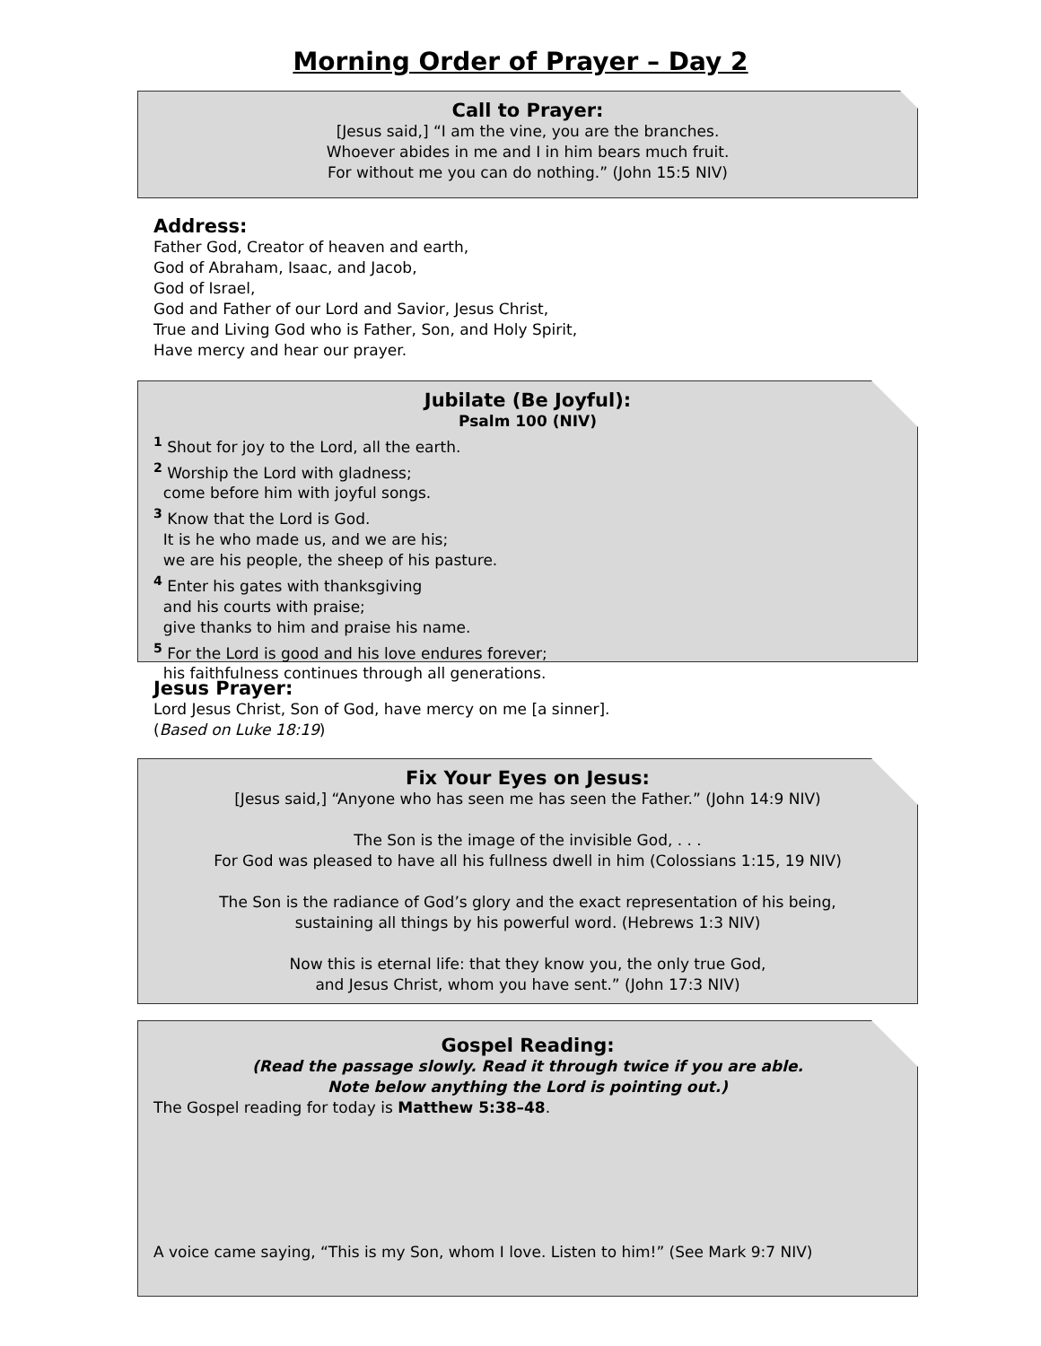Morning Order of Prayer – Day 2
Call to Prayer:
[Jesus said,] “I am the vine, you are the branches.
Whoever abides in me and I in him bears much fruit.
For without me you can do nothing.” (John 15:5 NIV)
Address:
Father God, Creator of heaven and earth,
God of Abraham, Isaac, and Jacob,
God of Israel,
God and Father of our Lord and Savior, Jesus Christ,
True and Living God who is Father, Son, and Holy Spirit,
Have mercy and hear our prayer.
Jubilate (Be Joyful):
Psalm 100 (NIV)
<sup>1</sup> Shout for joy to the Lord, all the earth.
<sup>2</sup> Worship the Lord with gladness;
come before him with joyful songs.
<sup>3</sup> Know that the Lord is God.
It is he who made us, and we are his;
we are his people, the sheep of his pasture.
<sup>4</sup> Enter his gates with thanksgiving
and his courts with praise;
give thanks to him and praise his name.
<sup>5</sup> For the Lord is good and his love endures forever;
his faithfulness continues through all generations.
Jesus Prayer:
Lord Jesus Christ, Son of God, have mercy on me [a sinner].
(Based on Luke 18:19)
Fix Your Eyes on Jesus:
[Jesus said,] “Anyone who has seen me has seen the Father.” (John 14:9 NIV)
The Son is the image of the invisible God, . . .
For God was pleased to have all his fullness dwell in him (Colossians 1:15, 19 NIV)
The Son is the radiance of God’s glory and the exact representation of his being,
sustaining all things by his powerful word. (Hebrews 1:3 NIV)
Now this is eternal life: that they know you, the only true God,
and Jesus Christ, whom you have sent.” (John 17:3 NIV)
Gospel Reading:
(Read the passage slowly. Read it through twice if you are able.
Note below anything the Lord is pointing out.)
The Gospel reading for today is Matthew 5:38–48.
A voice came saying, “This is my Son, whom I love. Listen to him!” (See Mark 9:7 NIV)